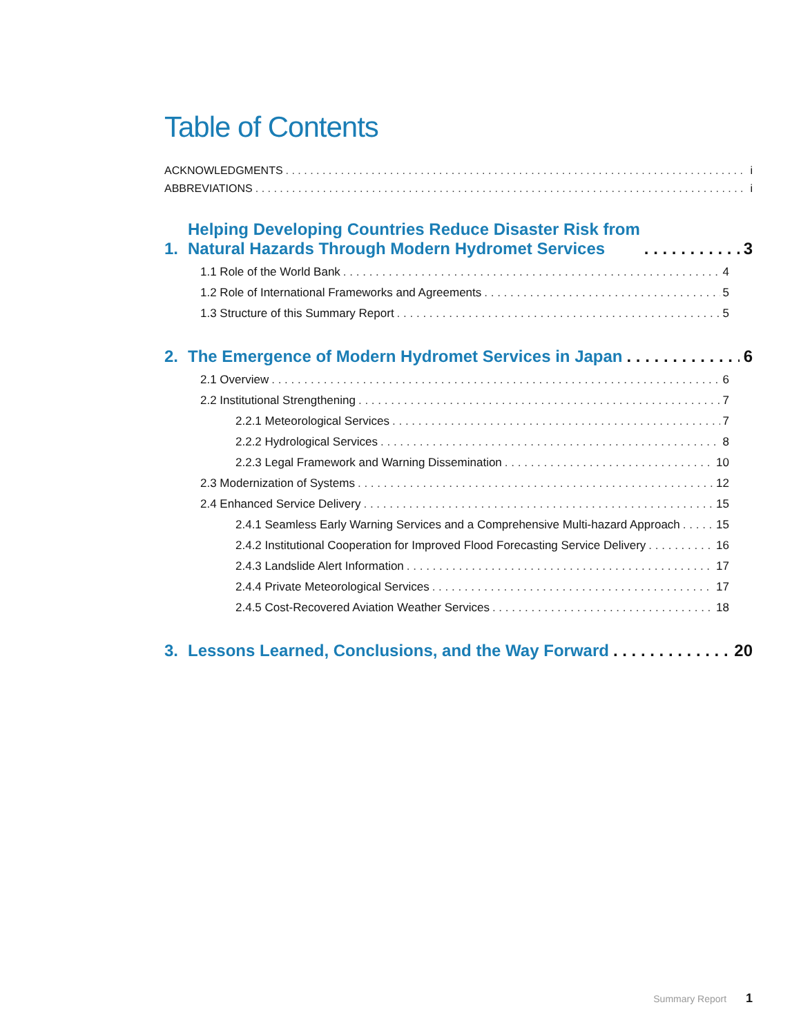Table of Contents
ACKNOWLEDGMENTS i
ABBREVIATIONS i
1. Helping Developing Countries Reduce Disaster Risk from
Natural Hazards Through Modern Hydromet Services 3
1.1 Role of the World Bank 4
1.2 Role of International Frameworks and Agreements 5
1.3 Structure of this Summary Report 5
2. The Emergence of Modern Hydromet Services in Japan 6
2.1 Overview 6
2.2 Institutional Strengthening 7
2.2.1 Meteorological Services 7
2.2.2 Hydrological Services 8
2.2.3 Legal Framework and Warning Dissemination 10
2.3 Modernization of Systems 12
2.4 Enhanced Service Delivery 15
2.4.1 Seamless Early Warning Services and a Comprehensive Multi-hazard Approach 15
2.4.2 Institutional Cooperation for Improved Flood Forecasting Service Delivery 16
2.4.3 Landslide Alert Information 17
2.4.4 Private Meteorological Services 17
2.4.5 Cost-Recovered Aviation Weather Services 18
3. Lessons Learned, Conclusions, and the Way Forward 20
Summary Report 1